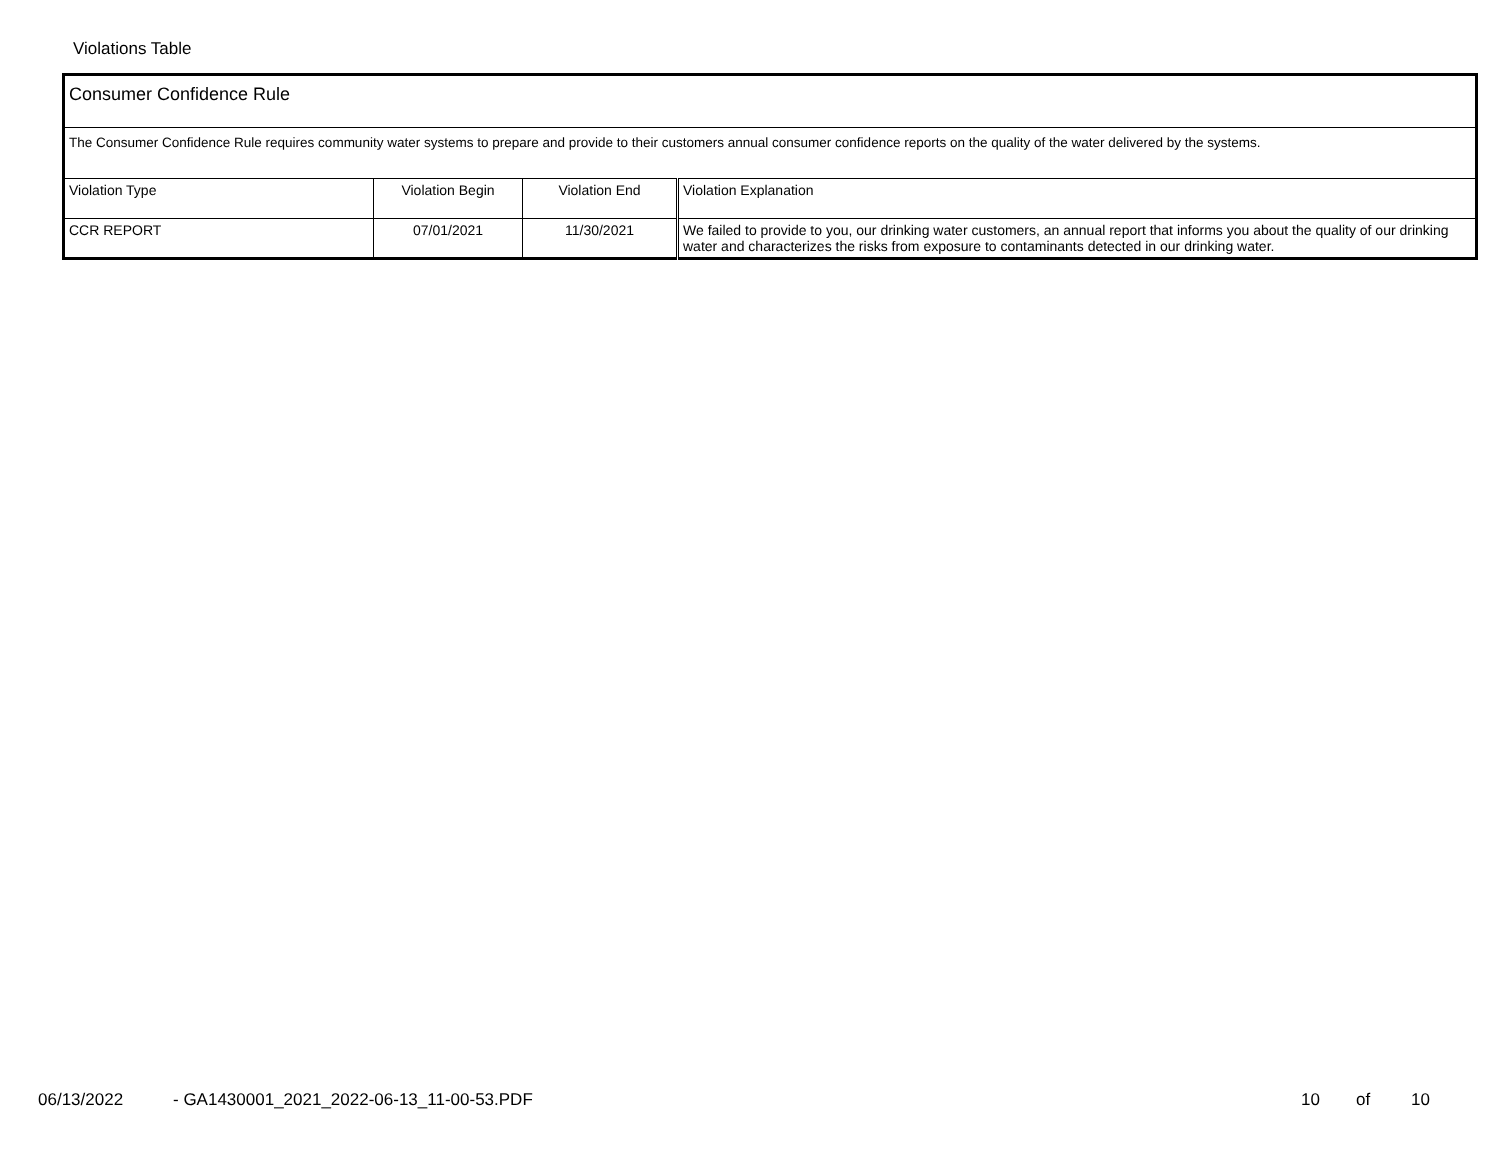Violations Table
| Consumer Confidence Rule | | | |
| The Consumer Confidence Rule requires community water systems to prepare and provide to their customers annual consumer confidence reports on the quality of the water delivered by the systems. | | | |
| Violation Type | Violation Begin | Violation End | Violation Explanation |
| CCR REPORT | 07/01/2021 | 11/30/2021 | We failed to provide to you, our drinking water customers, an annual report that informs you about the quality of our drinking water and characterizes the risks from exposure to contaminants detected in our drinking water. |
06/13/2022 - GA1430001_2021_2022-06-13_11-00-53.PDF 10 of 10